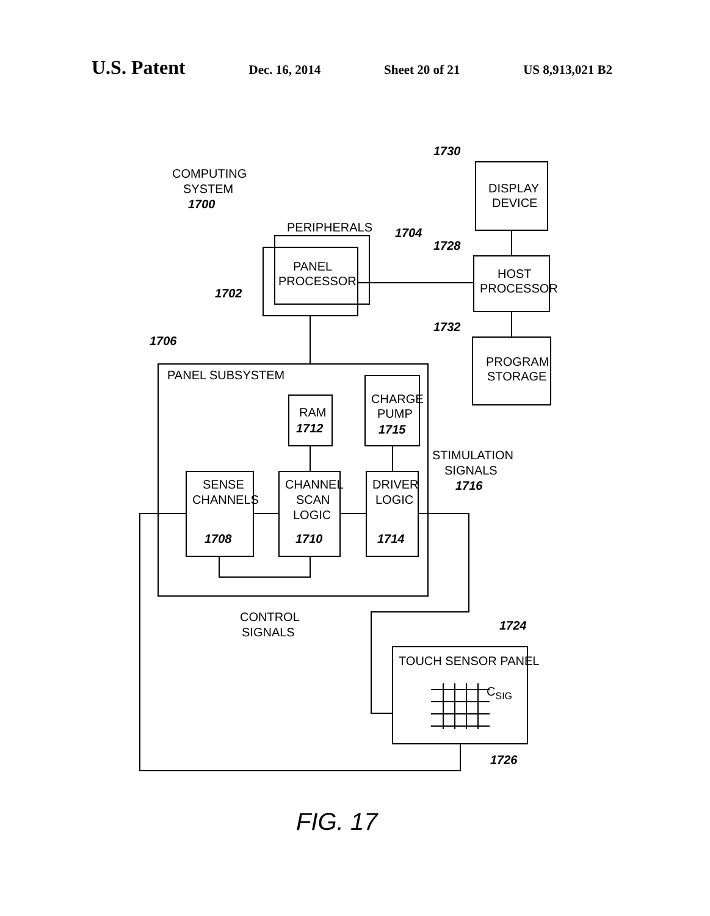U.S. Patent Dec. 16, 2014 Sheet 20 of 21 US 8,913,021 B2
COMPUTING
SYSTEM
1700
PERIPHERALS
1704
PANEL
PROCESSOR
1702
1730
DISPLAY
DEVICE
1728
HOST
PROCESSOR
1732
PROGRAM
STORAGE
1706
PANEL SUBSYSTEM
RAM
1712
CHARGE
PUMP
1715
STIMULATION
SIGNALS
1716
SENSE
CHANNELS
1708
CHANNEL
SCAN
LOGIC
1710
DRIVER
LOGIC
1714
CONTROL
SIGNALS
1724
TOUCH SENSOR PANEL
CSIG
1726
FIG. 17